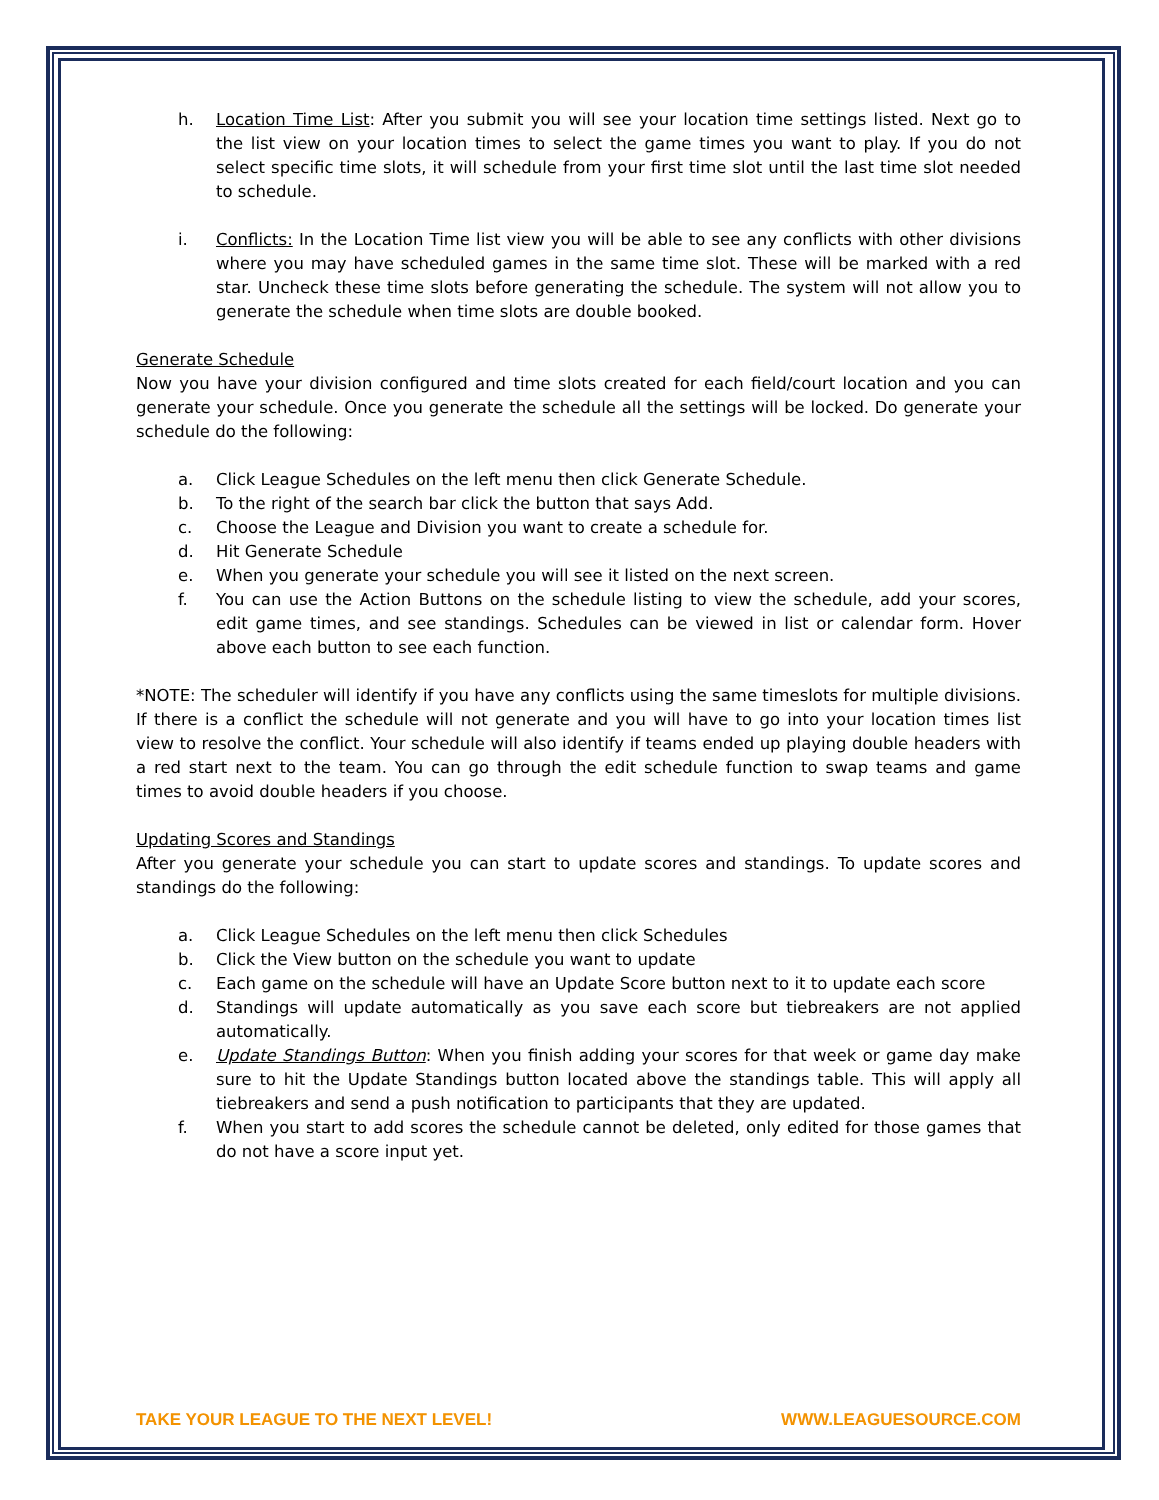h. Location Time List: After you submit you will see your location time settings listed. Next go to the list view on your location times to select the game times you want to play. If you do not select specific time slots, it will schedule from your first time slot until the last time slot needed to schedule.
i. Conflicts: In the Location Time list view you will be able to see any conflicts with other divisions where you may have scheduled games in the same time slot. These will be marked with a red star. Uncheck these time slots before generating the schedule. The system will not allow you to generate the schedule when time slots are double booked.
Generate Schedule
Now you have your division configured and time slots created for each field/court location and you can generate your schedule. Once you generate the schedule all the settings will be locked. Do generate your schedule do the following:
a. Click League Schedules on the left menu then click Generate Schedule.
b. To the right of the search bar click the button that says Add.
c. Choose the League and Division you want to create a schedule for.
d. Hit Generate Schedule
e. When you generate your schedule you will see it listed on the next screen.
f. You can use the Action Buttons on the schedule listing to view the schedule, add your scores, edit game times, and see standings. Schedules can be viewed in list or calendar form. Hover above each button to see each function.
*NOTE: The scheduler will identify if you have any conflicts using the same timeslots for multiple divisions. If there is a conflict the schedule will not generate and you will have to go into your location times list view to resolve the conflict. Your schedule will also identify if teams ended up playing double headers with a red start next to the team. You can go through the edit schedule function to swap teams and game times to avoid double headers if you choose.
Updating Scores and Standings
After you generate your schedule you can start to update scores and standings. To update scores and standings do the following:
a. Click League Schedules on the left menu then click Schedules
b. Click the View button on the schedule you want to update
c. Each game on the schedule will have an Update Score button next to it to update each score
d. Standings will update automatically as you save each score but tiebreakers are not applied automatically.
e. Update Standings Button: When you finish adding your scores for that week or game day make sure to hit the Update Standings button located above the standings table. This will apply all tiebreakers and send a push notification to participants that they are updated.
f. When you start to add scores the schedule cannot be deleted, only edited for those games that do not have a score input yet.
TAKE YOUR LEAGUE TO THE NEXT LEVEL! WWW.LEAGUESOURCE.COM